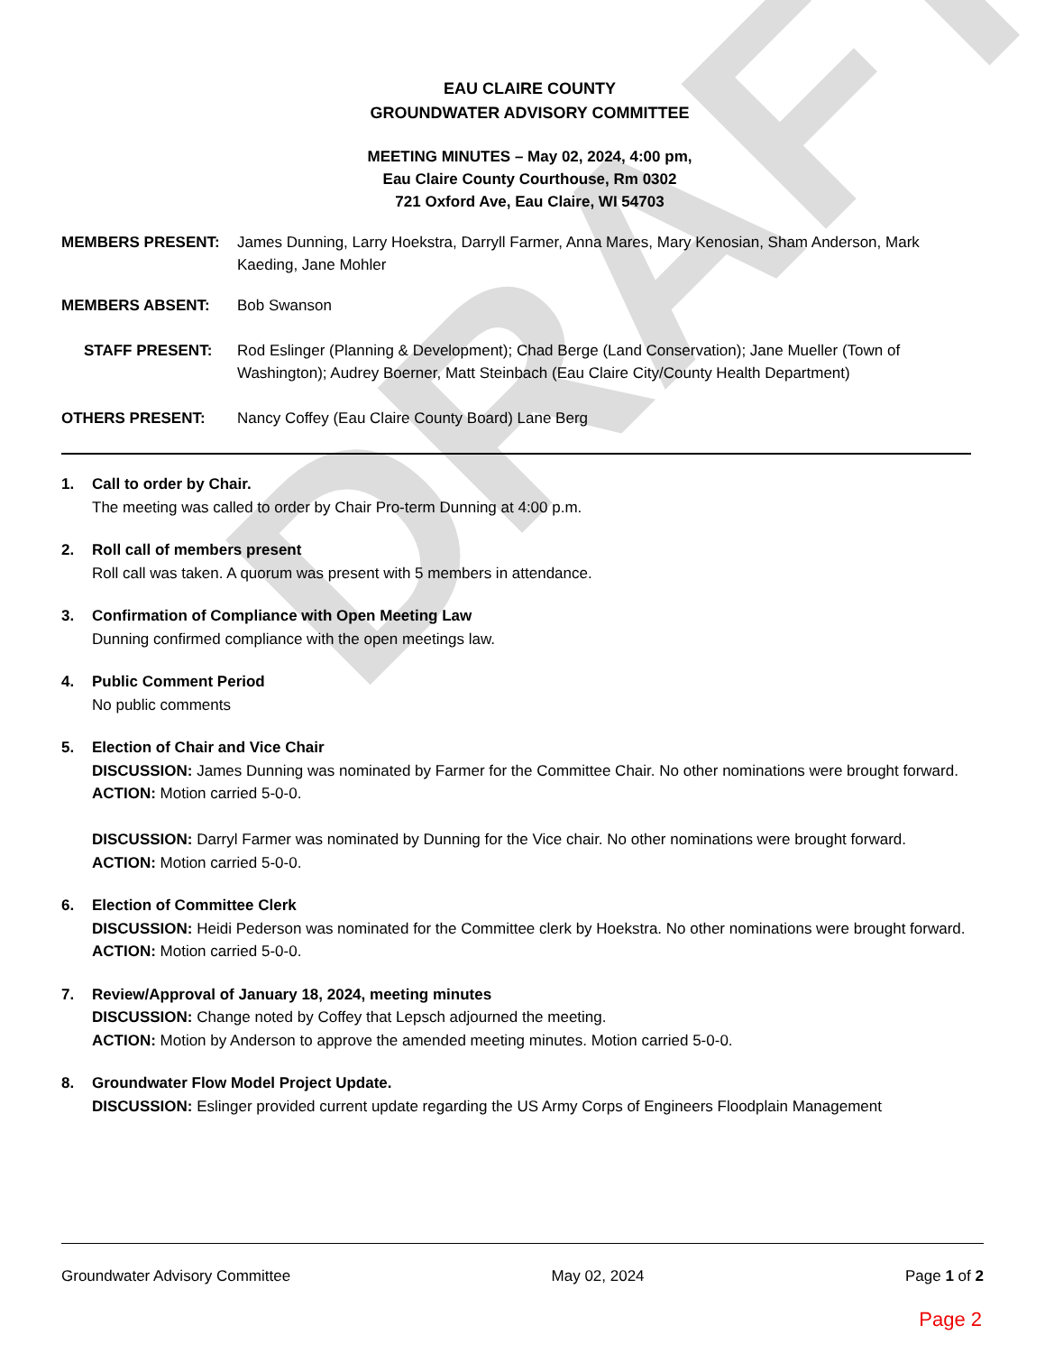DRAFT
EAU CLAIRE COUNTY
GROUNDWATER ADVISORY COMMITTEE
MEETING MINUTES – May 02, 2024, 4:00 pm,
Eau Claire County Courthouse, Rm 0302
721 Oxford Ave, Eau Claire, WI 54703
MEMBERS PRESENT: James Dunning, Larry Hoekstra, Darryll Farmer, Anna Mares, Mary Kenosian, Sham Anderson, Mark Kaeding, Jane Mohler
MEMBERS ABSENT: Bob Swanson
STAFF PRESENT: Rod Eslinger (Planning & Development); Chad Berge (Land Conservation); Jane Mueller (Town of Washington); Audrey Boerner, Matt Steinbach (Eau Claire City/County Health Department)
OTHERS PRESENT: Nancy Coffey (Eau Claire County Board) Lane Berg
1. Call to order by Chair.
The meeting was called to order by Chair Pro-term Dunning at 4:00 p.m.
2. Roll call of members present
Roll call was taken. A quorum was present with 5 members in attendance.
3. Confirmation of Compliance with Open Meeting Law
Dunning confirmed compliance with the open meetings law.
4. Public Comment Period
No public comments
5. Election of Chair and Vice Chair
DISCUSSION: James Dunning was nominated by Farmer for the Committee Chair. No other nominations were brought forward.
ACTION: Motion carried 5-0-0.
DISCUSSION: Darryl Farmer was nominated by Dunning for the Vice chair. No other nominations were brought forward.
ACTION: Motion carried 5-0-0.
6. Election of Committee Clerk
DISCUSSION: Heidi Pederson was nominated for the Committee clerk by Hoekstra. No other nominations were brought forward.
ACTION: Motion carried 5-0-0.
7. Review/Approval of January 18, 2024, meeting minutes
DISCUSSION: Change noted by Coffey that Lepsch adjourned the meeting.
ACTION: Motion by Anderson to approve the amended meeting minutes. Motion carried 5-0-0.
8. Groundwater Flow Model Project Update.
DISCUSSION: Eslinger provided current update regarding the US Army Corps of Engineers Floodplain Management
Groundwater Advisory Committee May 02, 2024 Page 1 of 2
Page 2